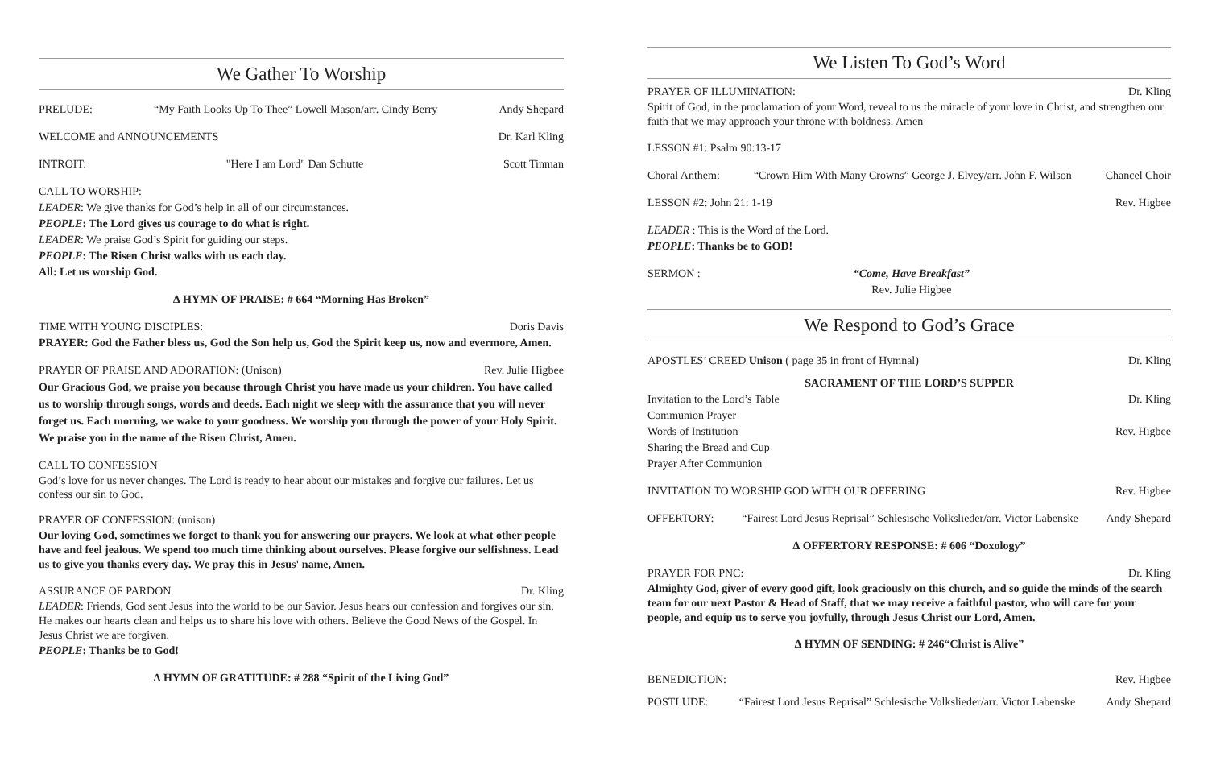We Gather To Worship
PRELUDE: “My Faith Looks Up To Thee” Lowell Mason/arr. Cindy Berry Andy Shepard
WELCOME and ANNOUNCEMENTS Dr. Karl Kling
INTROIT: "Here I am Lord" Dan Schutte Scott Tinman
CALL TO WORSHIP:
LEADER: We give thanks for God’s help in all of our circumstances.
PEOPLE: The Lord gives us courage to do what is right.
LEADER: We praise God’s Spirit for guiding our steps.
PEOPLE: The Risen Christ walks with us each day.
All: Let us worship God.
∆ HYMN OF PRAISE: # 664 “Morning Has Broken”
TIME WITH YOUNG DISCIPLES: Doris Davis
PRAYER: God the Father bless us, God the Son help us, God the Spirit keep us, now and evermore, Amen.
PRAYER OF PRAISE AND ADORATION: (Unison) Rev. Julie Higbee
Our Gracious God, we praise you because through Christ you have made us your children. You have called us to worship through songs, words and deeds. Each night we sleep with the assurance that you will never forget us. Each morning, we wake to your goodness. We worship you through the power of your Holy Spirit. We praise you in the name of the Risen Christ, Amen.
CALL TO CONFESSION
God’s love for us never changes. The Lord is ready to hear about our mistakes and forgive our failures. Let us confess our sin to God.
PRAYER OF CONFESSION: (unison)
Our loving God, sometimes we forget to thank you for answering our prayers. We look at what other people have and feel jealous. We spend too much time thinking about ourselves. Please forgive our selfishness. Lead us to give you thanks every day. We pray this in Jesus' name, Amen.
ASSURANCE OF PARDON Dr. Kling
LEADER: Friends, God sent Jesus into the world to be our Savior. Jesus hears our confession and forgives our sin. He makes our hearts clean and helps us to share his love with others. Believe the Good News of the Gospel. In Jesus Christ we are forgiven.
PEOPLE: Thanks be to God!
∆ HYMN OF GRATITUDE: # 288 “Spirit of the Living God”
We Listen To God’s Word
PRAYER OF ILLUMINATION: Dr. Kling
Spirit of God, in the proclamation of your Word, reveal to us the miracle of your love in Christ, and strengthen our faith that we may approach your throne with boldness. Amen
LESSON #1: Psalm 90:13-17
Choral Anthem: “Crown Him With Many Crowns” George J. Elvey/arr. John F. Wilson Chancel Choir
LESSON #2: John 21: 1-19 Rev. Higbee
LEADER : This is the Word of the Lord.
PEOPLE: Thanks be to GOD!
SERMON : “Come, Have Breakfast”
Rev. Julie Higbee
We Respond to God’s Grace
APOSTLES’ CREED Unison ( page 35 in front of Hymnal) Dr. Kling
SACRAMENT OF THE LORD’S SUPPER
Invitation to the Lord’s Table Dr. Kling
Communion Prayer
Words of Institution Rev. Higbee
Sharing the Bread and Cup
Prayer After Communion
INVITATION TO WORSHIP GOD WITH OUR OFFERING Rev. Higbee
OFFERTORY: “Fairest Lord Jesus Reprisal” Schlesische Volkslieder/arr. Victor Labenske Andy Shepard
∆ OFFERTORY RESPONSE: # 606 “Doxology”
PRAYER FOR PNC: Dr. Kling
Almighty God, giver of every good gift, look graciously on this church, and so guide the minds of the search team for our next Pastor & Head of Staff, that we may receive a faithful pastor, who will care for your people, and equip us to serve you joyfully, through Jesus Christ our Lord, Amen.
∆ HYMN OF SENDING: # 246“Christ is Alive”
BENEDICTION: Rev. Higbee
POSTLUDE: “Fairest Lord Jesus Reprisal” Schlesische Volkslieder/arr. Victor Labenske Andy Shepard